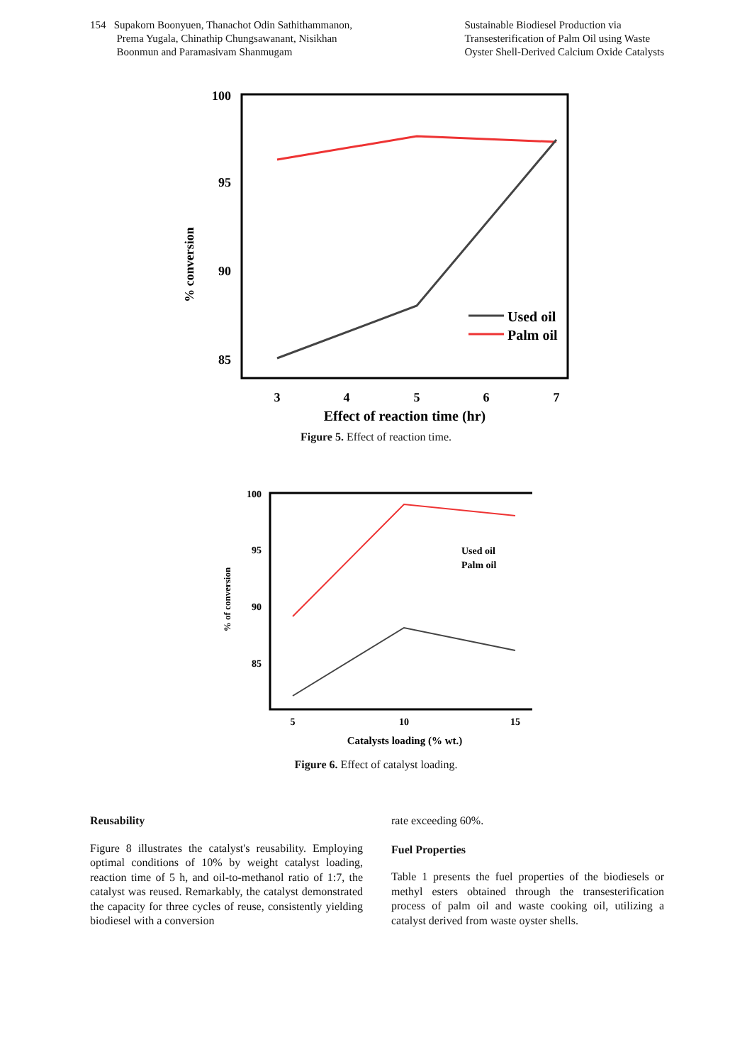154 Supakorn Boonyuen, Thanachot Odin Sathithammanon,
Prema Yugala, Chinathip Chungsawanant, Nisikhan
Boonmun and Paramasivam Shanmugam
Sustainable Biodiesel Production via
Transesterification of Palm Oil using Waste
Oyster Shell-Derived Calcium Oxide Catalysts
100
95
90
85
% conversion
3
4
5
6
7
Effect of reaction time (hr)
Used oil
Palm oil
Figure 5. Effect of reaction time.
100
95
90
85
% of conversion
5
10
15
Catalysts loading (% wt.)
Used oil
Palm oil
Figure 6. Effect of catalyst loading.
Reusability
Figure 8 illustrates the catalyst's reusability. Employing optimal conditions of 10% by weight catalyst loading, reaction time of 5 h, and oil-to-methanol ratio of 1:7, the catalyst was reused. Remarkably, the catalyst demonstrated the capacity for three cycles of reuse, consistently yielding biodiesel with a conversion
rate exceeding 60%.
Fuel Properties
Table 1 presents the fuel properties of the biodiesels or methyl esters obtained through the transesterification process of palm oil and waste cooking oil, utilizing a catalyst derived from waste oyster shells.